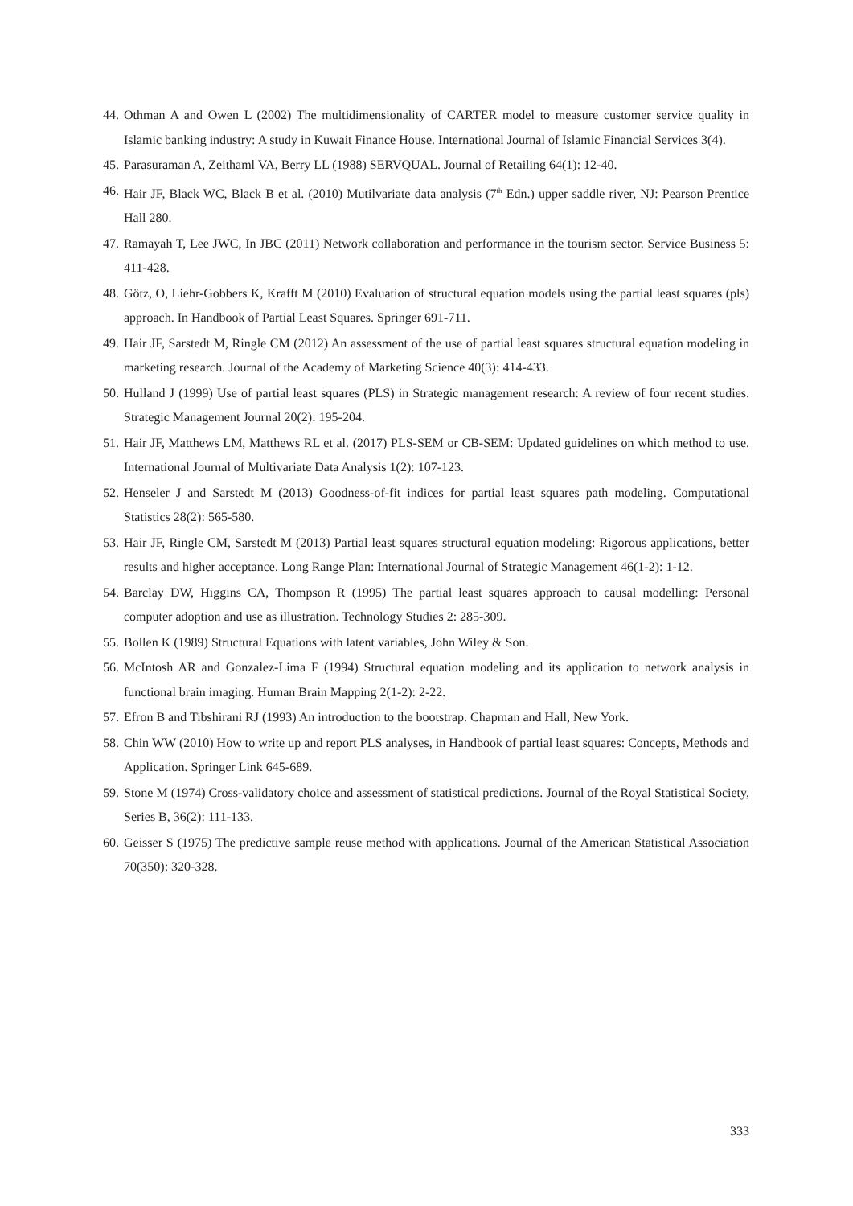44. Othman A and Owen L (2002) The multidimensionality of CARTER model to measure customer service quality in Islamic banking industry: A study in Kuwait Finance House. International Journal of Islamic Financial Services 3(4).
45. Parasuraman A, Zeithaml VA, Berry LL (1988) SERVQUAL. Journal of Retailing 64(1): 12-40.
46. Hair JF, Black WC, Black B et al. (2010) Mutilvariate data analysis (7<sup>th</sup> Edn.) upper saddle river, NJ: Pearson Prentice Hall 280.
47. Ramayah T, Lee JWC, In JBC (2011) Network collaboration and performance in the tourism sector. Service Business 5: 411-428.
48. Götz, O, Liehr-Gobbers K, Krafft M (2010) Evaluation of structural equation models using the partial least squares (pls) approach. In Handbook of Partial Least Squares. Springer 691-711.
49. Hair JF, Sarstedt M, Ringle CM (2012) An assessment of the use of partial least squares structural equation modeling in marketing research. Journal of the Academy of Marketing Science 40(3): 414-433.
50. Hulland J (1999) Use of partial least squares (PLS) in Strategic management research: A review of four recent studies. Strategic Management Journal 20(2): 195-204.
51. Hair JF, Matthews LM, Matthews RL et al. (2017) PLS-SEM or CB-SEM: Updated guidelines on which method to use. International Journal of Multivariate Data Analysis 1(2): 107-123.
52. Henseler J and Sarstedt M (2013) Goodness-of-fit indices for partial least squares path modeling. Computational Statistics 28(2): 565-580.
53. Hair JF, Ringle CM, Sarstedt M (2013) Partial least squares structural equation modeling: Rigorous applications, better results and higher acceptance. Long Range Plan: International Journal of Strategic Management 46(1-2): 1-12.
54. Barclay DW, Higgins CA, Thompson R (1995) The partial least squares approach to causal modelling: Personal computer adoption and use as illustration. Technology Studies 2: 285-309.
55. Bollen K (1989) Structural Equations with latent variables, John Wiley & Son.
56. McIntosh AR and Gonzalez-Lima F (1994) Structural equation modeling and its application to network analysis in functional brain imaging. Human Brain Mapping 2(1-2): 2-22.
57. Efron B and Tibshirani RJ (1993) An introduction to the bootstrap. Chapman and Hall, New York.
58. Chin WW (2010) How to write up and report PLS analyses, in Handbook of partial least squares: Concepts, Methods and Application. Springer Link 645-689.
59. Stone M (1974) Cross-validatory choice and assessment of statistical predictions. Journal of the Royal Statistical Society, Series B, 36(2): 111-133.
60. Geisser S (1975) The predictive sample reuse method with applications. Journal of the American Statistical Association 70(350): 320-328.
333